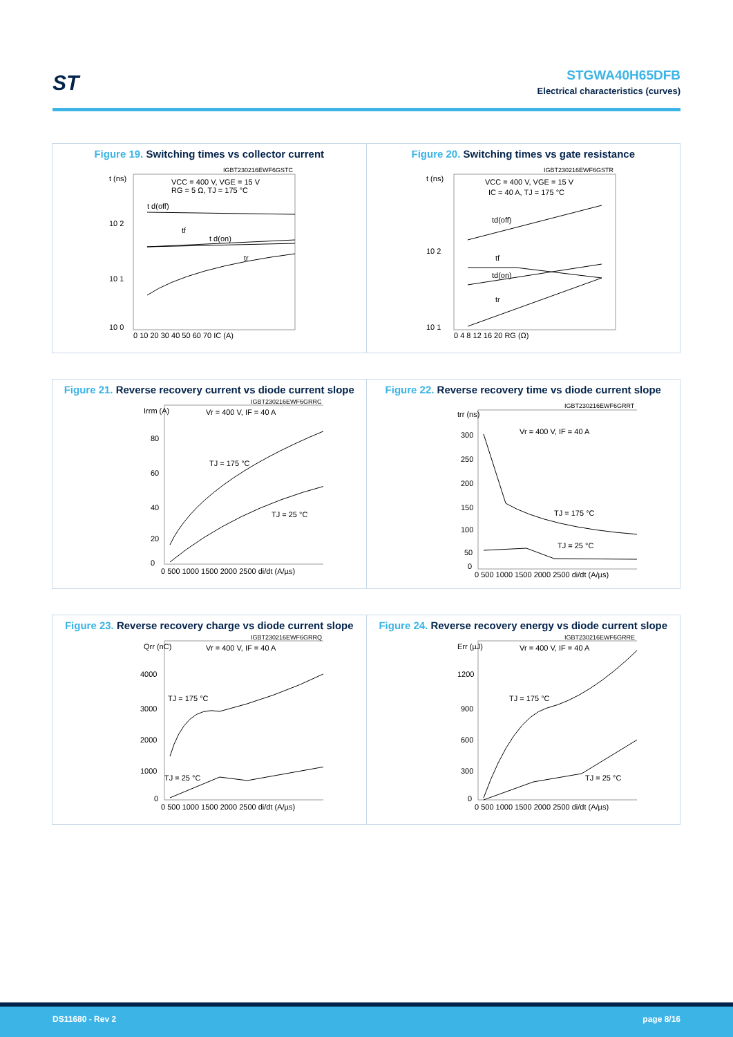ST
STGWA40H65DFB
Electrical characteristics (curves)
Figure 19. Switching times vs collector current
IGBT230216EWF6GSTC
t (ns)
10 2
10 1
10 0
VCC = 400 V, VGE = 15 V
RG = 5 Ω, TJ = 175 °C
t d(off)
tf
t d(on)
tr
0 10 20 30 40 50 60 70 IC (A)
Figure 20. Switching times vs gate resistance
IGBT230216EWF6GSTR
t (ns)
10 2
10 1
VCC = 400 V, VGE = 15 V
IC = 40 A, TJ = 175 °C
td(off)
tf
td(on)
tr
0 4 8 12 16 20 RG (Ω)
Figure 21. Reverse recovery current vs diode current slope
IGBT230216EWF6GRRC
Irrm (A)
80
60
40
20
0
Vr = 400 V, IF = 40 A
TJ = 175 °C
TJ = 25 °C
0 500 1000 1500 2000 2500 di/dt (A/µs)
Figure 22. Reverse recovery time vs diode current slope
IGBT230216EWF6GRRT
trr (ns)
300
250
200
150
100
50
0
Vr = 400 V, IF = 40 A
TJ = 175 °C
TJ = 25 °C
0 500 1000 1500 2000 2500 di/dt (A/µs)
Figure 23. Reverse recovery charge vs diode current slope
IGBT230216EWF6GRRQ
Qrr (nC)
4000
3000
2000
1000
0
Vr = 400 V, IF = 40 A
TJ = 175 °C
TJ = 25 °C
0 500 1000 1500 2000 2500 di/dt (A/µs)
Figure 24. Reverse recovery energy vs diode current slope
IGBT230216EWF6GRRE
Err (µJ)
1200
900
600
300
0
Vr = 400 V, IF = 40 A
TJ = 175 °C
TJ = 25 °C
0 500 1000 1500 2000 2500 di/dt (A/µs)
DS11680 - Rev 2 page 8/16